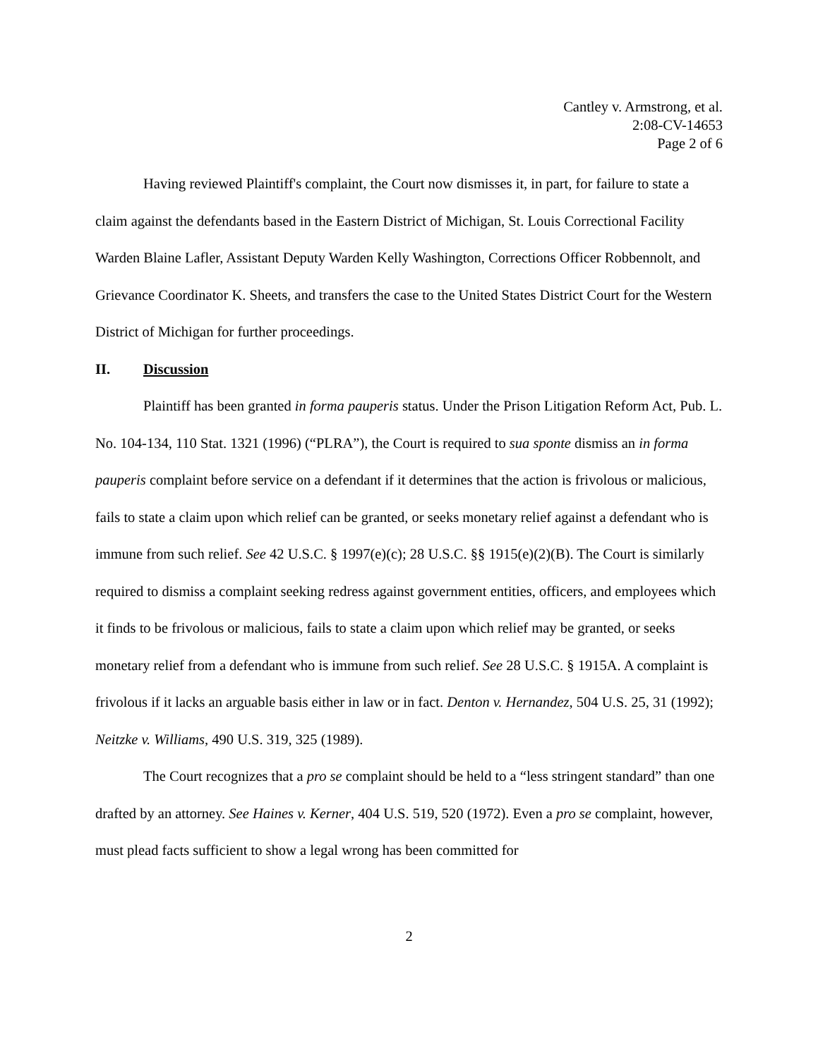Cantley v. Armstrong, et al.
2:08-CV-14653
Page 2 of 6
Having reviewed Plaintiff's complaint, the Court now dismisses it, in part, for failure to state a claim against the defendants based in the Eastern District of Michigan, St. Louis Correctional Facility Warden Blaine Lafler, Assistant Deputy Warden Kelly Washington, Corrections Officer Robbennolt, and Grievance Coordinator K. Sheets, and transfers the case to the United States District Court for the Western District of Michigan for further proceedings.
II. Discussion
Plaintiff has been granted in forma pauperis status. Under the Prison Litigation Reform Act, Pub. L. No. 104-134, 110 Stat. 1321 (1996) (“PLRA”), the Court is required to sua sponte dismiss an in forma pauperis complaint before service on a defendant if it determines that the action is frivolous or malicious, fails to state a claim upon which relief can be granted, or seeks monetary relief against a defendant who is immune from such relief. See 42 U.S.C. § 1997(e)(c); 28 U.S.C. §§ 1915(e)(2)(B). The Court is similarly required to dismiss a complaint seeking redress against government entities, officers, and employees which it finds to be frivolous or malicious, fails to state a claim upon which relief may be granted, or seeks monetary relief from a defendant who is immune from such relief. See 28 U.S.C. § 1915A. A complaint is frivolous if it lacks an arguable basis either in law or in fact. Denton v. Hernandez, 504 U.S. 25, 31 (1992); Neitzke v. Williams, 490 U.S. 319, 325 (1989).
The Court recognizes that a pro se complaint should be held to a “less stringent standard” than one drafted by an attorney. See Haines v. Kerner, 404 U.S. 519, 520 (1972). Even a pro se complaint, however, must plead facts sufficient to show a legal wrong has been committed for
2